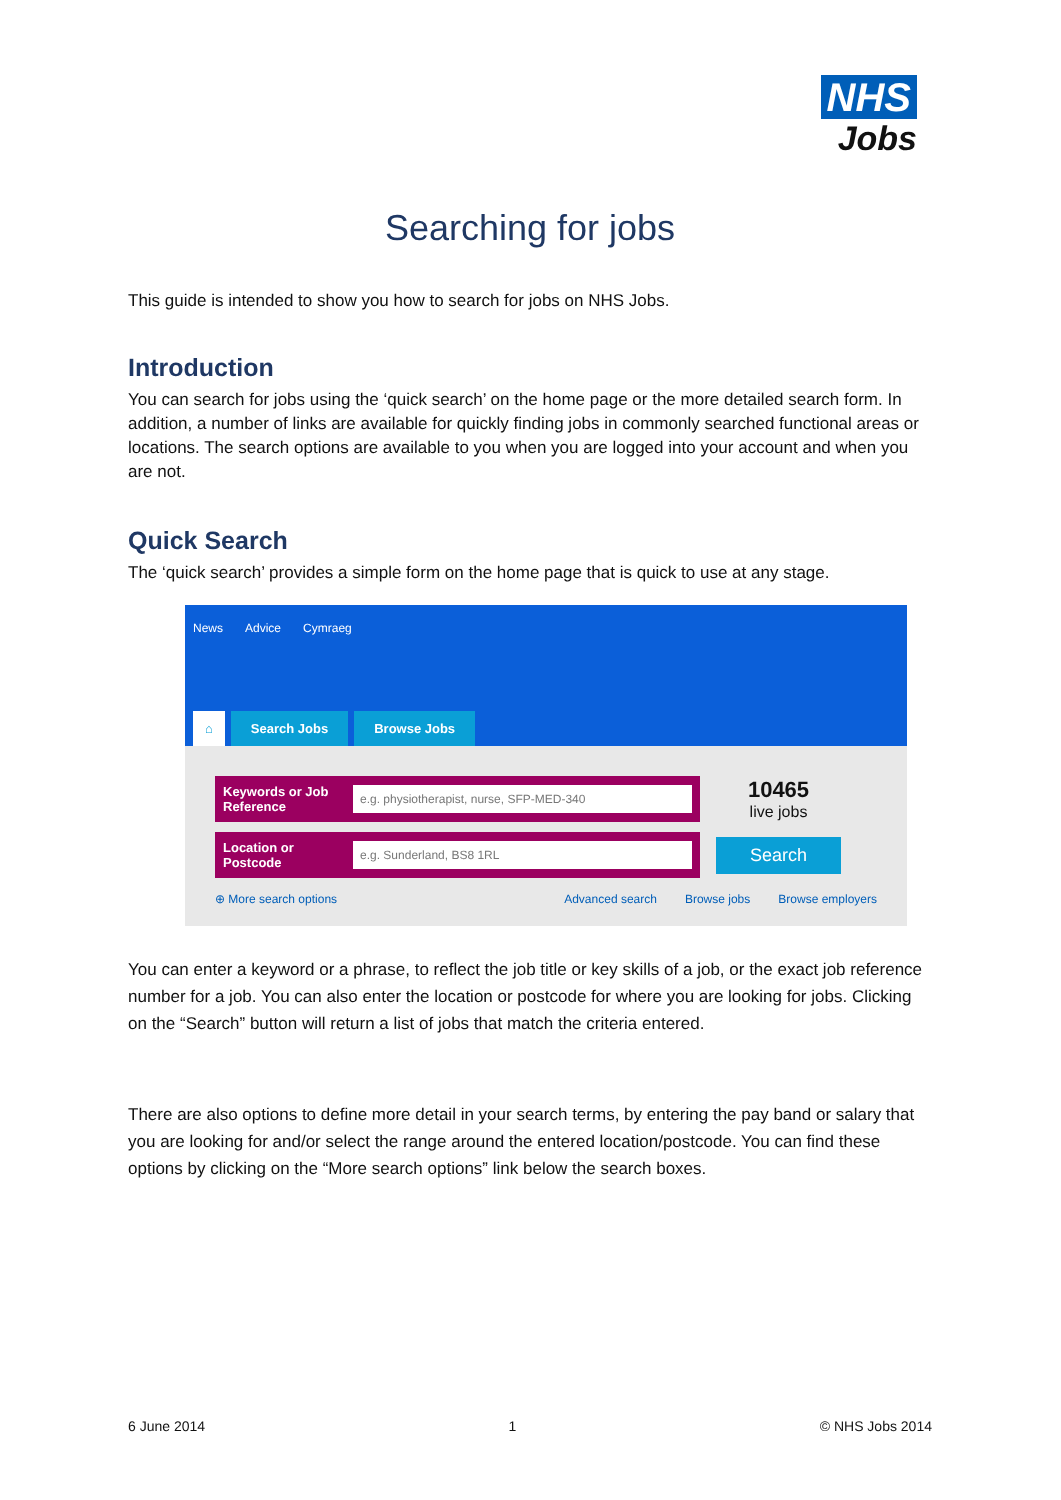NHS
Jobs
Searching for jobs
This guide is intended to show you how to search for jobs on NHS Jobs.
Introduction
You can search for jobs using the ‘quick search’ on the home page or the more detailed search form. In addition, a number of links are available for quickly finding jobs in commonly searched functional areas or locations. The search options are available to you when you are logged into your account and when you are not.
Quick Search
The ‘quick search’ provides a simple form on the home page that is quick to use at any stage.
News Advice Cymraeg
⌂ Search Jobs Browse Jobs
Keywords or Job Reference
e.g. physiotherapist, nurse, SFP-MED-340
10465
live jobs
Location or Postcode
e.g. Sunderland, BS8 1RL
Search
⊕ More search options Advanced search Browse jobs Browse employers
You can enter a keyword or a phrase, to reflect the job title or key skills of a job, or the exact job reference number for a job. You can also enter the location or postcode for where you are looking for jobs. Clicking on the “Search” button will return a list of jobs that match the criteria entered.
There are also options to define more detail in your search terms, by entering the pay band or salary that you are looking for and/or select the range around the entered location/postcode. You can find these options by clicking on the “More search options” link below the search boxes.
6 June 2014 1 © NHS Jobs 2014